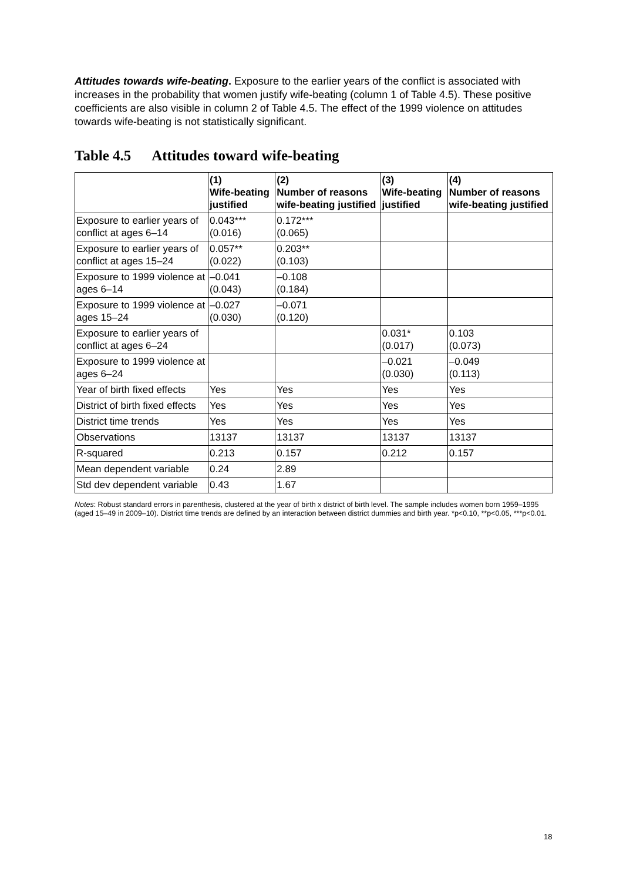Attitudes towards wife-beating. Exposure to the earlier years of the conflict is associated with increases in the probability that women justify wife-beating (column 1 of Table 4.5). These positive coefficients are also visible in column 2 of Table 4.5. The effect of the 1999 violence on attitudes towards wife-beating is not statistically significant.
Table 4.5 Attitudes toward wife-beating
| | (1) Wife-beating justified | (2) Number of reasons wife-beating justified | (3) Wife-beating justified | (4) Number of reasons wife-beating justified |
| --- | --- | --- | --- | --- |
| Exposure to earlier years of conflict at ages 6–14 | 0.043*** (0.016) | 0.172*** (0.065) | | |
| Exposure to earlier years of conflict at ages 15–24 | 0.057** (0.022) | 0.203** (0.103) | | |
| Exposure to 1999 violence at ages 6–14 | –0.041 (0.043) | –0.108 (0.184) | | |
| Exposure to 1999 violence at ages 15–24 | –0.027 (0.030) | –0.071 (0.120) | | |
| Exposure to earlier years of conflict at ages 6–24 | | | 0.031* (0.017) | 0.103 (0.073) |
| Exposure to 1999 violence at ages 6–24 | | | –0.021 (0.030) | –0.049 (0.113) |
| Year of birth fixed effects | Yes | Yes | Yes | Yes |
| District of birth fixed effects | Yes | Yes | Yes | Yes |
| District time trends | Yes | Yes | Yes | Yes |
| Observations | 13137 | 13137 | 13137 | 13137 |
| R-squared | 0.213 | 0.157 | 0.212 | 0.157 |
| Mean dependent variable | 0.24 | 2.89 | | |
| Std dev dependent variable | 0.43 | 1.67 | | |
Notes: Robust standard errors in parenthesis, clustered at the year of birth x district of birth level. The sample includes women born 1959–1995 (aged 15–49 in 2009–10). District time trends are defined by an interaction between district dummies and birth year. *p<0.10, **p<0.05, ***p<0.01.
18